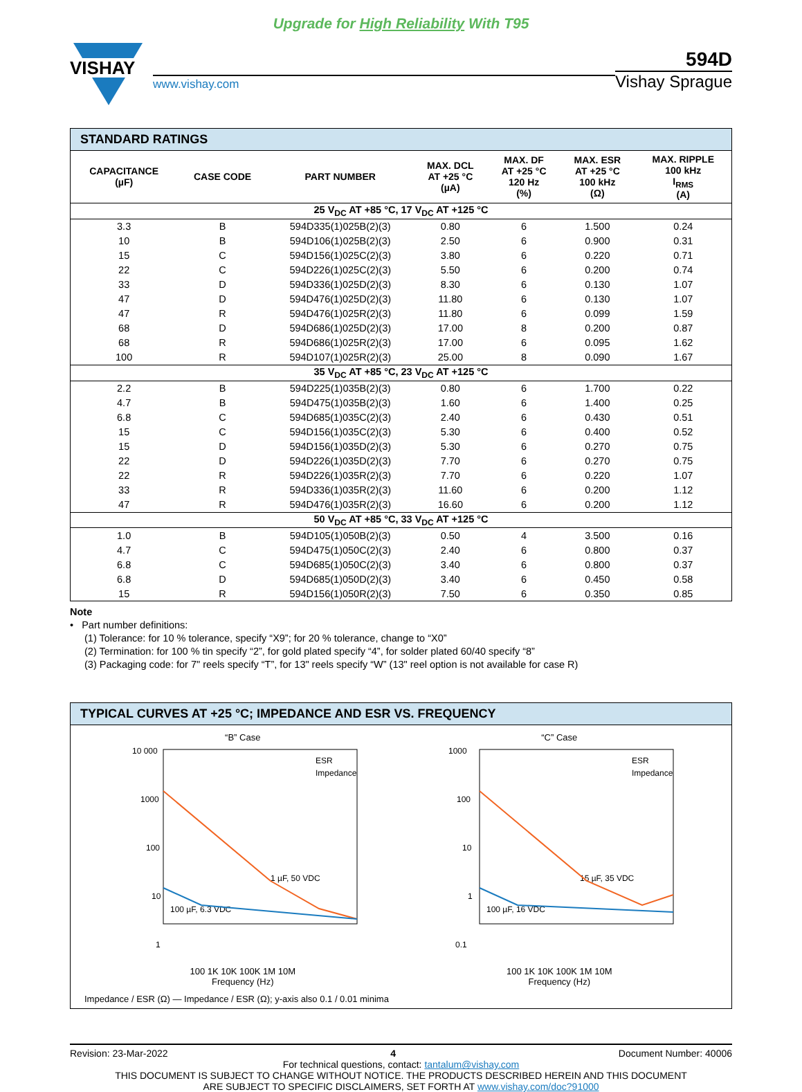Upgrade for High Reliability With T95
VISHAY
www.vishay.com
594D
Vishay Sprague
STANDARD RATINGS
| CAPACITANCE (µF) | CASE CODE | PART NUMBER | MAX. DCL AT +25 °C (µA) | MAX. DF AT +25 °C 120 Hz (%) | MAX. ESR AT +25 °C 100 kHz (Ω) | MAX. RIPPLE 100 kHz I<sub>RMS</sub> (A) |
| --- | --- | --- | --- | --- | --- | --- |
| 25 V<sub>DC</sub> AT +85 °C, 17 V<sub>DC</sub> AT +125 °C | | | | | | |
| 3.3 | B | 594D335(1)025B(2)(3) | 0.80 | 6 | 1.500 | 0.24 |
| 10 | B | 594D106(1)025B(2)(3) | 2.50 | 6 | 0.900 | 0.31 |
| 15 | C | 594D156(1)025C(2)(3) | 3.80 | 6 | 0.220 | 0.71 |
| 22 | C | 594D226(1)025C(2)(3) | 5.50 | 6 | 0.200 | 0.74 |
| 33 | D | 594D336(1)025D(2)(3) | 8.30 | 6 | 0.130 | 1.07 |
| 47 | D | 594D476(1)025D(2)(3) | 11.80 | 6 | 0.130 | 1.07 |
| 47 | R | 594D476(1)025R(2)(3) | 11.80 | 6 | 0.099 | 1.59 |
| 68 | D | 594D686(1)025D(2)(3) | 17.00 | 8 | 0.200 | 0.87 |
| 68 | R | 594D686(1)025R(2)(3) | 17.00 | 6 | 0.095 | 1.62 |
| 100 | R | 594D107(1)025R(2)(3) | 25.00 | 8 | 0.090 | 1.67 |
| 35 V<sub>DC</sub> AT +85 °C, 23 V<sub>DC</sub> AT +125 °C | | | | | | |
| 2.2 | B | 594D225(1)035B(2)(3) | 0.80 | 6 | 1.700 | 0.22 |
| 4.7 | B | 594D475(1)035B(2)(3) | 1.60 | 6 | 1.400 | 0.25 |
| 6.8 | C | 594D685(1)035C(2)(3) | 2.40 | 6 | 0.430 | 0.51 |
| 15 | C | 594D156(1)035C(2)(3) | 5.30 | 6 | 0.400 | 0.52 |
| 15 | D | 594D156(1)035D(2)(3) | 5.30 | 6 | 0.270 | 0.75 |
| 22 | D | 594D226(1)035D(2)(3) | 7.70 | 6 | 0.270 | 0.75 |
| 22 | R | 594D226(1)035R(2)(3) | 7.70 | 6 | 0.220 | 1.07 |
| 33 | R | 594D336(1)035R(2)(3) | 11.60 | 6 | 0.200 | 1.12 |
| 47 | R | 594D476(1)035R(2)(3) | 16.60 | 6 | 0.200 | 1.12 |
| 50 V<sub>DC</sub> AT +85 °C, 33 V<sub>DC</sub> AT +125 °C | | | | | | |
| 1.0 | B | 594D105(1)050B(2)(3) | 0.50 | 4 | 3.500 | 0.16 |
| 4.7 | C | 594D475(1)050C(2)(3) | 2.40 | 6 | 0.800 | 0.37 |
| 6.8 | C | 594D685(1)050C(2)(3) | 3.40 | 6 | 0.800 | 0.37 |
| 6.8 | D | 594D685(1)050D(2)(3) | 3.40 | 6 | 0.450 | 0.58 |
| 15 | R | 594D156(1)050R(2)(3) | 7.50 | 6 | 0.350 | 0.85 |
Note
• Part number definitions:
(1) Tolerance: for 10 % tolerance, specify “X9”; for 20 % tolerance, change to “X0”
(2) Termination: for 100 % tin specify “2”, for gold plated specify “4”, for solder plated 60/40 specify “8”
(3) Packaging code: for 7" reels specify “T”, for 13" reels specify “W” (13" reel option is not available for case R)
TYPICAL CURVES AT +25 °C; IMPEDANCE AND ESR VS. FREQUENCY
“B” Case
10 000
1000
100
10
1
ESR
Impedance
1 µF, 50 VDC
100 µF, 6.3 VDC
100 1K 10K 100K 1M 10M
Frequency (Hz)
“C” Case
1000
100
10
1
0.1
ESR
Impedance
15 µF, 35 VDC
100 µF, 16 VDC
100 1K 10K 100K 1M 10M
Frequency (Hz)
Impedance / ESR (Ω) — Impedance / ESR (Ω); y-axis also 0.1 / 0.01 minima
Revision: 23-Mar-2022 4 Document Number: 40006
For technical questions, contact: tantalum@vishay.com
THIS DOCUMENT IS SUBJECT TO CHANGE WITHOUT NOTICE. THE PRODUCTS DESCRIBED HEREIN AND THIS DOCUMENT
ARE SUBJECT TO SPECIFIC DISCLAIMERS, SET FORTH AT www.vishay.com/doc?91000